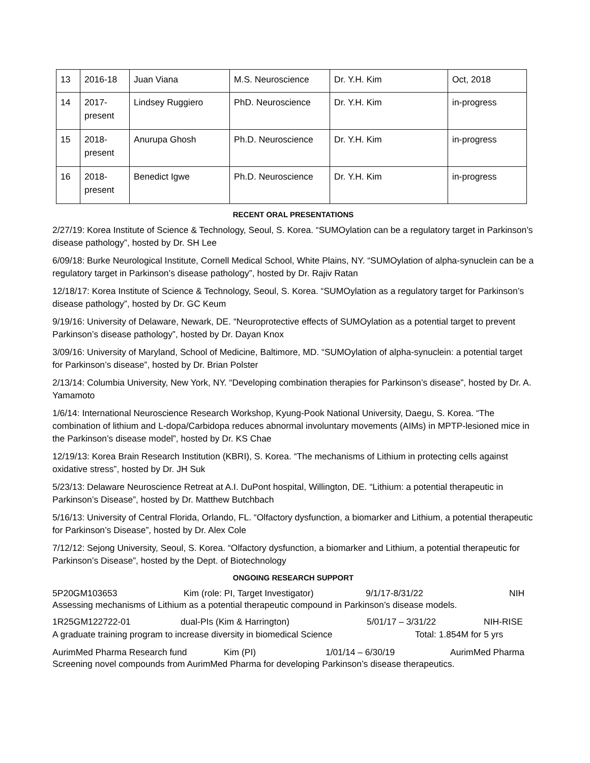| 13 | 2016-18 | Juan Viana | M.S. Neuroscience | Dr. Y.H. Kim | Oct, 2018 |
| 14 | 2017- present | Lindsey Ruggiero | PhD. Neuroscience | Dr. Y.H. Kim | in-progress |
| 15 | 2018- present | Anurupa Ghosh | Ph.D. Neuroscience | Dr. Y.H. Kim | in-progress |
| 16 | 2018- present | Benedict Igwe | Ph.D. Neuroscience | Dr. Y.H. Kim | in-progress |
RECENT ORAL PRESENTATIONS
2/27/19: Korea Institute of Science & Technology, Seoul, S. Korea. “SUMOylation can be a regulatory target in Parkinson’s disease pathology”, hosted by Dr. SH Lee
6/09/18: Burke Neurological Institute, Cornell Medical School, White Plains, NY. “SUMOylation of alpha-synuclein can be a regulatory target in Parkinson’s disease pathology”, hosted by Dr. Rajiv Ratan
12/18/17: Korea Institute of Science & Technology, Seoul, S. Korea. “SUMOylation as a regulatory target for Parkinson’s disease pathology”, hosted by Dr. GC Keum
9/19/16: University of Delaware, Newark, DE. “Neuroprotective effects of SUMOylation as a potential target to prevent Parkinson’s disease pathology”, hosted by Dr. Dayan Knox
3/09/16: University of Maryland, School of Medicine, Baltimore, MD. “SUMOylation of alpha-synuclein: a potential target for Parkinson’s disease”, hosted by Dr. Brian Polster
2/13/14: Columbia University, New York, NY. “Developing combination therapies for Parkinson’s disease”, hosted by Dr. A. Yamamoto
1/6/14: International Neuroscience Research Workshop, Kyung-Pook National University, Daegu, S. Korea. “The combination of lithium and L-dopa/Carbidopa reduces abnormal involuntary movements (AIMs) in MPTP-lesioned mice in the Parkinson’s disease model”, hosted by Dr. KS Chae
12/19/13: Korea Brain Research Institution (KBRI), S. Korea. “The mechanisms of Lithium in protecting cells against oxidative stress”, hosted by Dr. JH Suk
5/23/13: Delaware Neuroscience Retreat at A.I. DuPont hospital, Willington, DE. “Lithium: a potential therapeutic in Parkinson’s Disease”, hosted by Dr. Matthew Butchbach
5/16/13: University of Central Florida, Orlando, FL. “Olfactory dysfunction, a biomarker and Lithium, a potential therapeutic for Parkinson’s Disease”, hosted by Dr. Alex Cole
7/12/12: Sejong University, Seoul, S. Korea. “Olfactory dysfunction, a biomarker and Lithium, a potential therapeutic for Parkinson’s Disease”, hosted by the Dept. of Biotechnology
ONGOING RESEARCH SUPPORT
5P20GM103653 Kim (role: PI, Target Investigator) 9/1/17-8/31/22 NIH
Assessing mechanisms of Lithium as a potential therapeutic compound in Parkinson’s disease models.
1R25GM122722-01 dual-PIs (Kim & Harrington) 5/01/17 – 3/31/22 NIH-RISE
A graduate training program to increase diversity in biomedical Science Total: 1.854M for 5 yrs
AurimMed Pharma Research fund Kim (PI) 1/01/14 – 6/30/19 AurimMed Pharma
Screening novel compounds from AurimMed Pharma for developing Parkinson’s disease therapeutics.